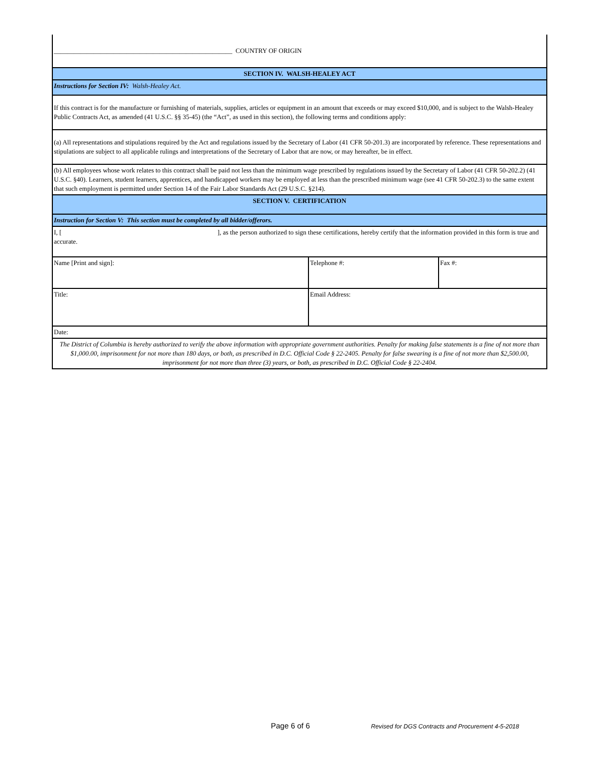| ______________________________________________________ COUNTRY OF ORIGIN | | |
| SECTION IV. WALSH-HEALEY ACT | | |
| Instructions for Section IV: Walsh-Healey Act. | | |
| If this contract is for the manufacture or furnishing of materials, supplies, articles or equipment in an amount that exceeds or may exceed $10,000, and is subject to the Walsh-Healey Public Contracts Act, as amended (41 U.S.C. §§ 35-45) (the “Act”, as used in this section), the following terms and conditions apply: | | |
| (a) All representations and stipulations required by the Act and regulations issued by the Secretary of Labor (41 CFR 50-201.3) are incorporated by reference. These representations and stipulations are subject to all applicable rulings and interpretations of the Secretary of Labor that are now, or may hereafter, be in effect. | | |
| (b) All employees whose work relates to this contract shall be paid not less than the minimum wage prescribed by regulations issued by the Secretary of Labor (41 CFR 50-202.2) (41 U.S.C. §40). Learners, student learners, apprentices, and handicapped workers may be employed at less than the prescribed minimum wage (see 41 CFR 50-202.3) to the same extent that such employment is permitted under Section 14 of the Fair Labor Standards Act (29 U.S.C. §214). | | |
| SECTION V. CERTIFICATION | | |
| Instruction for Section V: This section must be completed by all bidder/offerors. | | |
| I, [ ], as the person authorized to sign these certifications, hereby certify that the information provided in this form is true and accurate. | | |
| Name [Print and sign]: | Telephone #: | Fax #: |
| Title: | Email Address: | |
| Date: | | |
| The District of Columbia is hereby authorized to verify the above information with appropriate government authorities. Penalty for making false statements is a fine of not more than $1,000.00, imprisonment for not more than 180 days, or both, as prescribed in D.C. Official Code § 22-2405. Penalty for false swearing is a fine of not more than $2,500.00, imprisonment for not more than three (3) years, or both, as prescribed in D.C. Official Code § 22-2404. | | |
Page 6 of 6 Revised for DGS Contracts and Procurement 4-5-2018